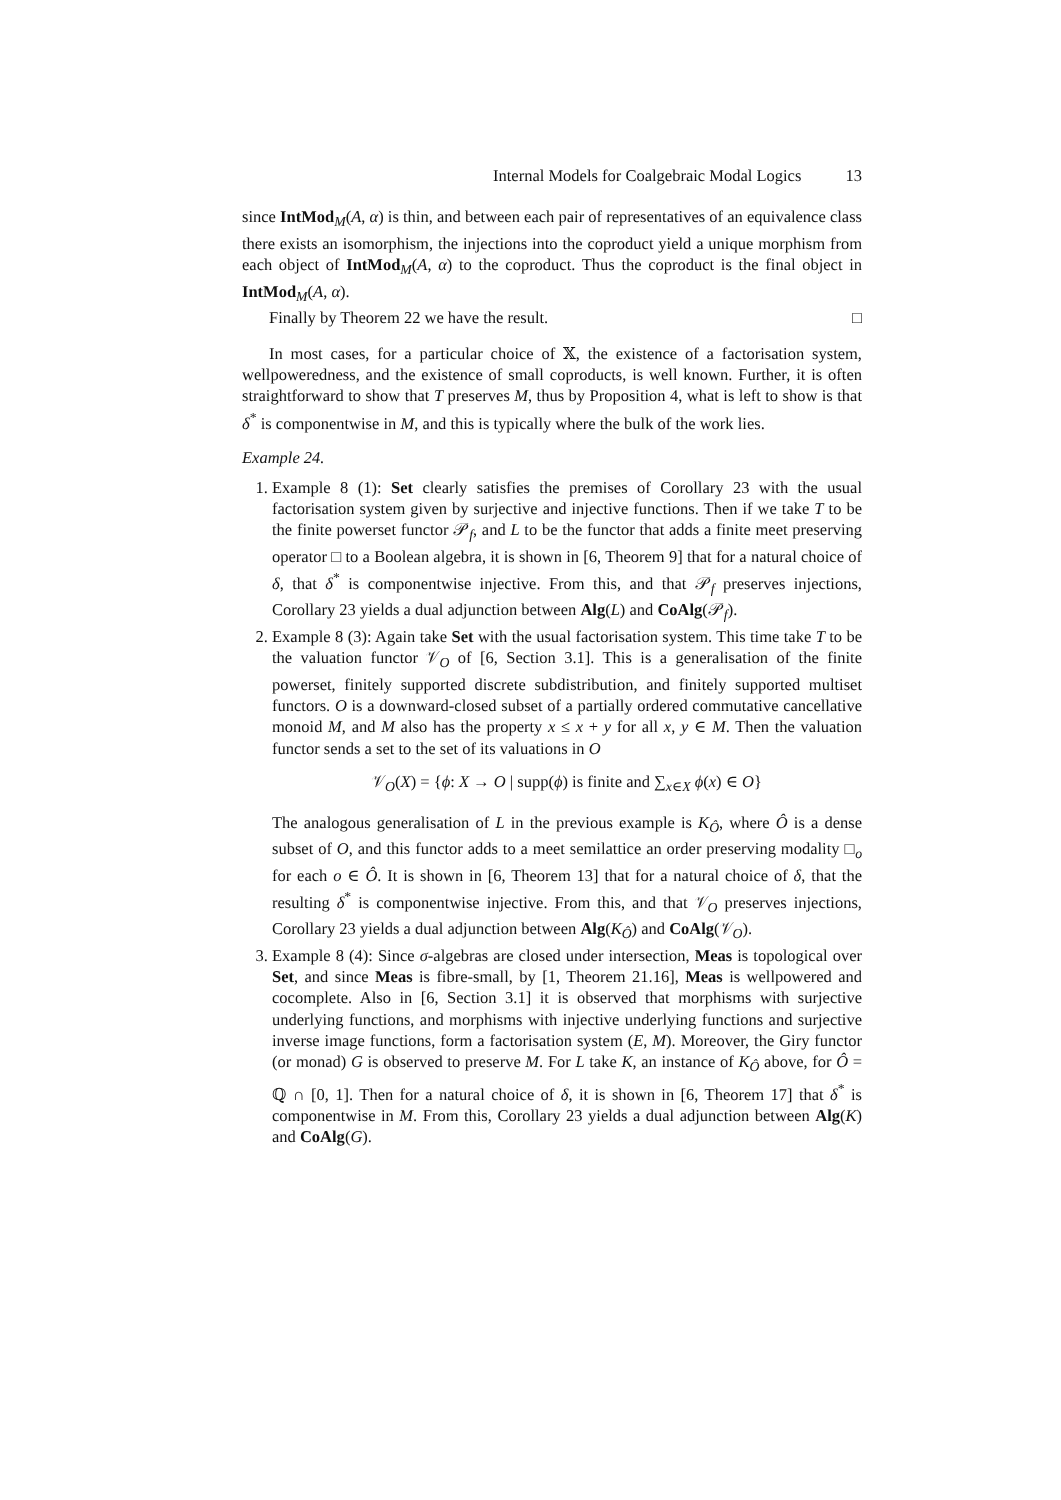Internal Models for Coalgebraic Modal Logics 13
since IntMod<sub>M</sub>(A, α) is thin, and between each pair of representatives of an equivalence class there exists an isomorphism, the injections into the coproduct yield a unique morphism from each object of IntMod<sub>M</sub>(A, α) to the coproduct. Thus the coproduct is the final object in IntMod<sub>M</sub>(A, α).
Finally by Theorem 22 we have the result. □
In most cases, for a particular choice of 𝕏, the existence of a factorisation system, wellpoweredness, and the existence of small coproducts, is well known. Further, it is often straightforward to show that T preserves M, thus by Proposition 4, what is left to show is that δ<sup>*</sup> is componentwise in M, and this is typically where the bulk of the work lies.
Example 24.
1. Example 8 (1): Set clearly satisfies the premises of Corollary 23 with the usual factorisation system given by surjective and injective functions. Then if we take T to be the finite powerset functor 𝒫<sub>f</sub>, and L to be the functor that adds a finite meet preserving operator □ to a Boolean algebra, it is shown in [6, Theorem 9] that for a natural choice of δ, that δ<sup>*</sup> is componentwise injective. From this, and that 𝒫<sub>f</sub> preserves injections, Corollary 23 yields a dual adjunction between Alg(L) and CoAlg(𝒫<sub>f</sub>).
2. Example 8 (3): Again take Set with the usual factorisation system. This time take T to be the valuation functor 𝒱<sub>O</sub> of [6, Section 3.1]. This is a generalisation of the finite powerset, finitely supported discrete subdistribution, and finitely supported multiset functors. O is a downward-closed subset of a partially ordered commutative cancellative monoid M, and M also has the property x ≤ x + y for all x, y ∈ M. Then the valuation functor sends a set to the set of its valuations in O
𝒱<sub>O</sub>(X) = {ϕ: X → O | supp(ϕ) is finite and ∑<sub>x∈X</sub> ϕ(x) ∈ O}
The analogous generalisation of L in the previous example is K<sub>Ô</sub>, where Ô is a dense subset of O, and this functor adds to a meet semilattice an order preserving modality □<sub>o</sub> for each o ∈ Ô. It is shown in [6, Theorem 13] that for a natural choice of δ, that the resulting δ<sup>*</sup> is componentwise injective. From this, and that 𝒱<sub>O</sub> preserves injections, Corollary 23 yields a dual adjunction between Alg(K<sub>Ô</sub>) and CoAlg(𝒱<sub>O</sub>).
3. Example 8 (4): Since σ-algebras are closed under intersection, Meas is topological over Set, and since Meas is fibre-small, by [1, Theorem 21.16], Meas is wellpowered and cocomplete. Also in [6, Section 3.1] it is observed that morphisms with surjective underlying functions, and morphisms with injective underlying functions and surjective inverse image functions, form a factorisation system (E, M). Moreover, the Giry functor (or monad) G is observed to preserve M. For L take K, an instance of K<sub>Ô</sub> above, for Ô = ℚ ∩ [0, 1]. Then for a natural choice of δ, it is shown in [6, Theorem 17] that δ<sup>*</sup> is componentwise in M. From this, Corollary 23 yields a dual adjunction between Alg(K) and CoAlg(G).